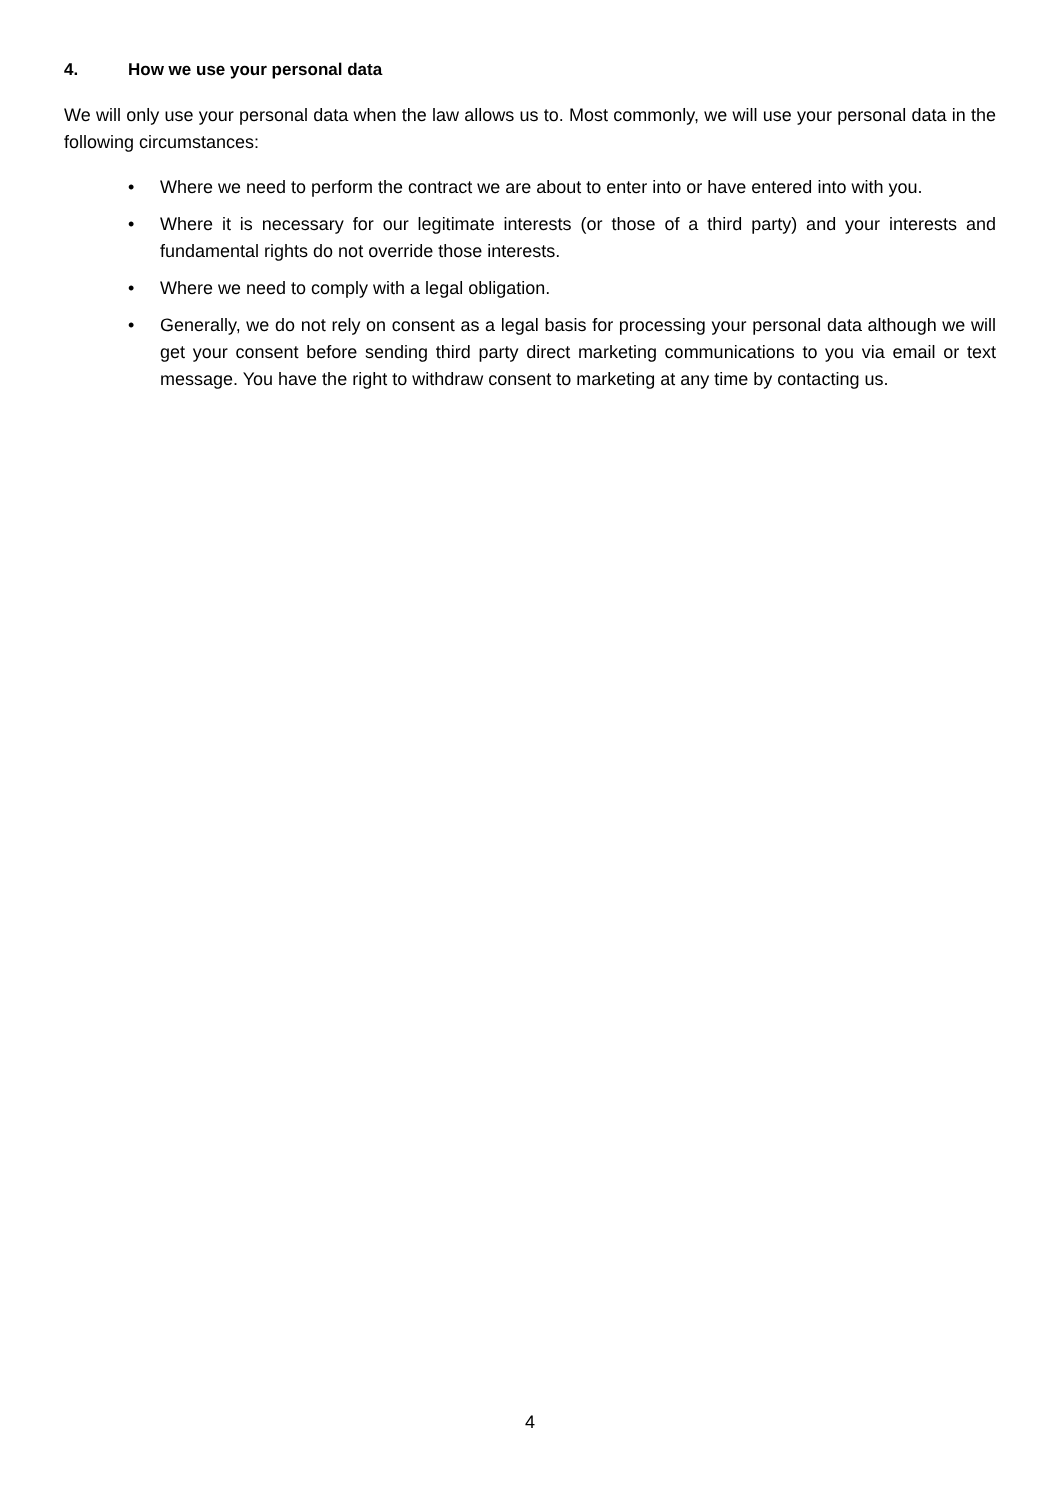4. How we use your personal data
We will only use your personal data when the law allows us to. Most commonly, we will use your personal data in the following circumstances:
• Where we need to perform the contract we are about to enter into or have entered into with you.
• Where it is necessary for our legitimate interests (or those of a third party) and your interests and fundamental rights do not override those interests.
• Where we need to comply with a legal obligation.
• Generally, we do not rely on consent as a legal basis for processing your personal data although we will get your consent before sending third party direct marketing communications to you via email or text message. You have the right to withdraw consent to marketing at any time by contacting us.
4